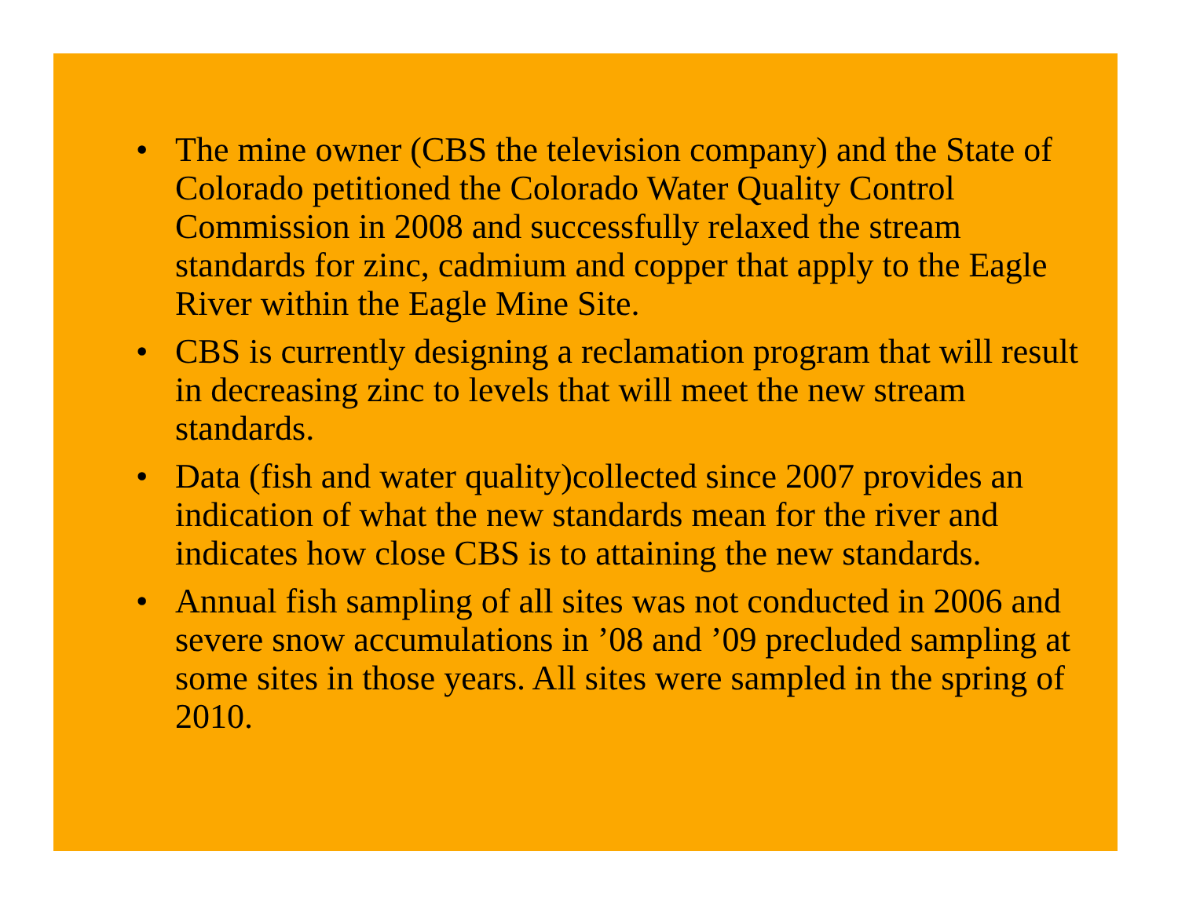• The mine owner (CBS the television company) and the State of Colorado petitioned the Colorado Water Quality Control Commission in 2008 and successfully relaxed the stream standards for zinc, cadmium and copper that apply to the Eagle River within the Eagle Mine Site.
• CBS is currently designing a reclamation program that will result in decreasing zinc to levels that will meet the new stream standards.
• Data (fish and water quality)collected since 2007 provides an indication of what the new standards mean for the river and indicates how close CBS is to attaining the new standards.
• Annual fish sampling of all sites was not conducted in 2006 and severe snow accumulations in ’08 and ’09 precluded sampling at some sites in those years. All sites were sampled in the spring of 2010.